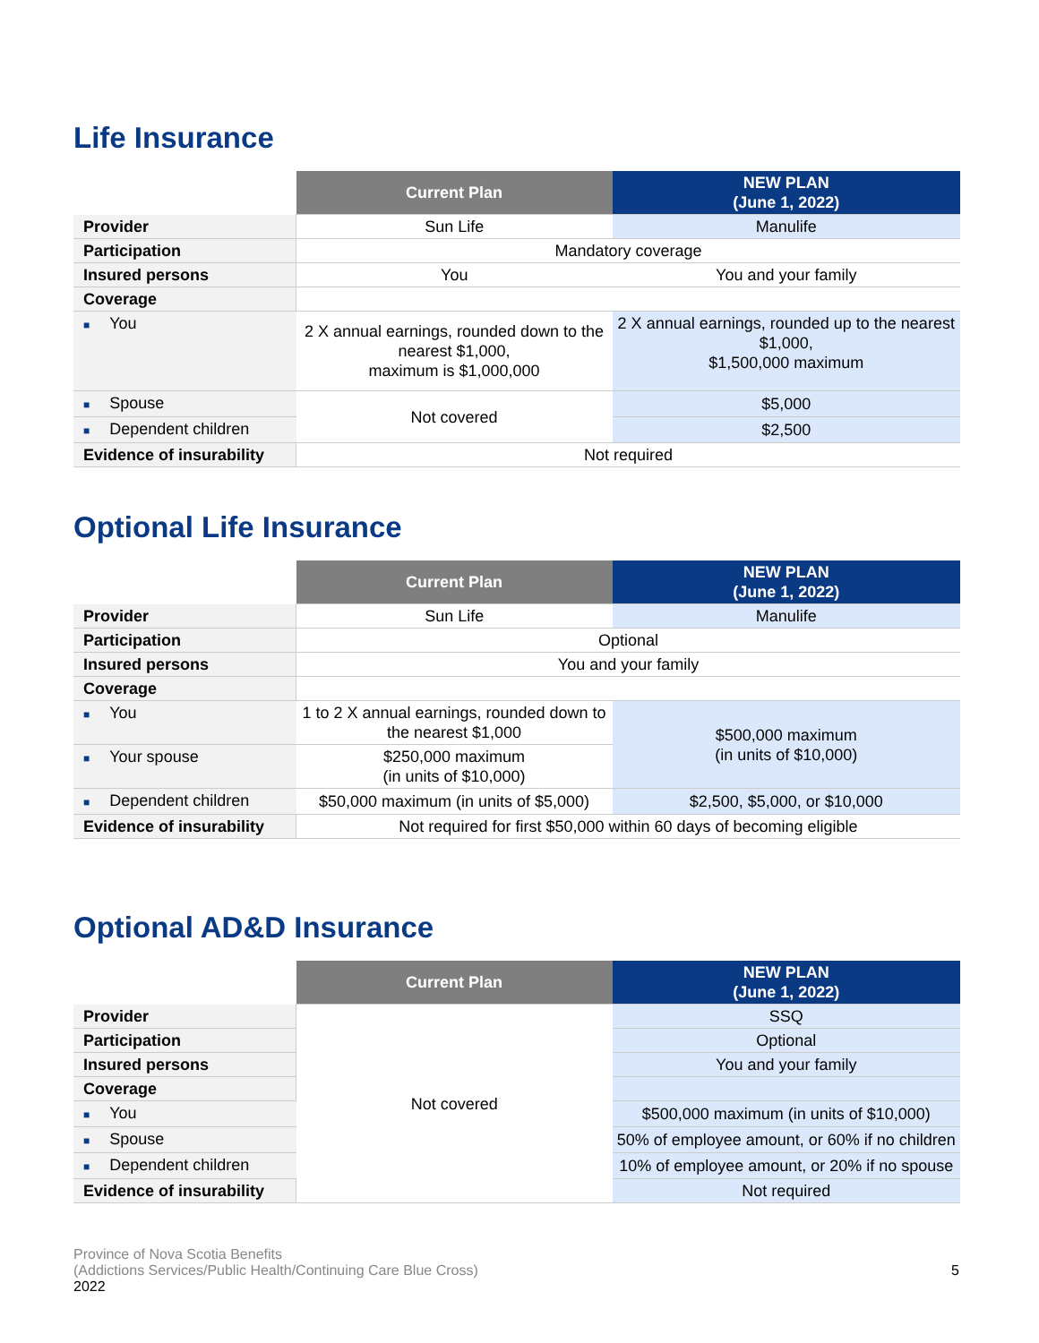Life Insurance
| | Current Plan | NEW PLAN (June 1, 2022) |
| --- | --- | --- |
| Provider | Sun Life | Manulife |
| Participation | Mandatory coverage | |
| Insured persons | You | You and your family |
| Coverage | | |
| ■ You | 2 X annual earnings, rounded down to the nearest $1,000, maximum is $1,000,000 | 2 X annual earnings, rounded up to the nearest $1,000, $1,500,000 maximum |
| ■ Spouse | Not covered | $5,000 |
| ■ Dependent children | | $2,500 |
| Evidence of insurability | Not required | |
Optional Life Insurance
| | Current Plan | NEW PLAN (June 1, 2022) |
| --- | --- | --- |
| Provider | Sun Life | Manulife |
| Participation | Optional | |
| Insured persons | You and your family | |
| Coverage | | |
| ■ You | 1 to 2 X annual earnings, rounded down to the nearest $1,000 | $500,000 maximum (in units of $10,000) |
| ■ Your spouse | $250,000 maximum (in units of $10,000) | |
| ■ Dependent children | $50,000 maximum (in units of $5,000) | $2,500, $5,000, or $10,000 |
| Evidence of insurability | Not required for first $50,000 within 60 days of becoming eligible | |
Optional AD&D Insurance
| | Current Plan | NEW PLAN (June 1, 2022) |
| --- | --- | --- |
| Provider | Not covered | SSQ |
| Participation | | Optional |
| Insured persons | | You and your family |
| Coverage | | |
| ■ You | | $500,000 maximum (in units of $10,000) |
| ■ Spouse | | 50% of employee amount, or 60% if no children |
| ■ Dependent children | | 10% of employee amount, or 20% if no spouse |
| Evidence of insurability | | Not required |
Province of Nova Scotia Benefits
(Addictions Services/Public Health/Continuing Care Blue Cross)
2022
5